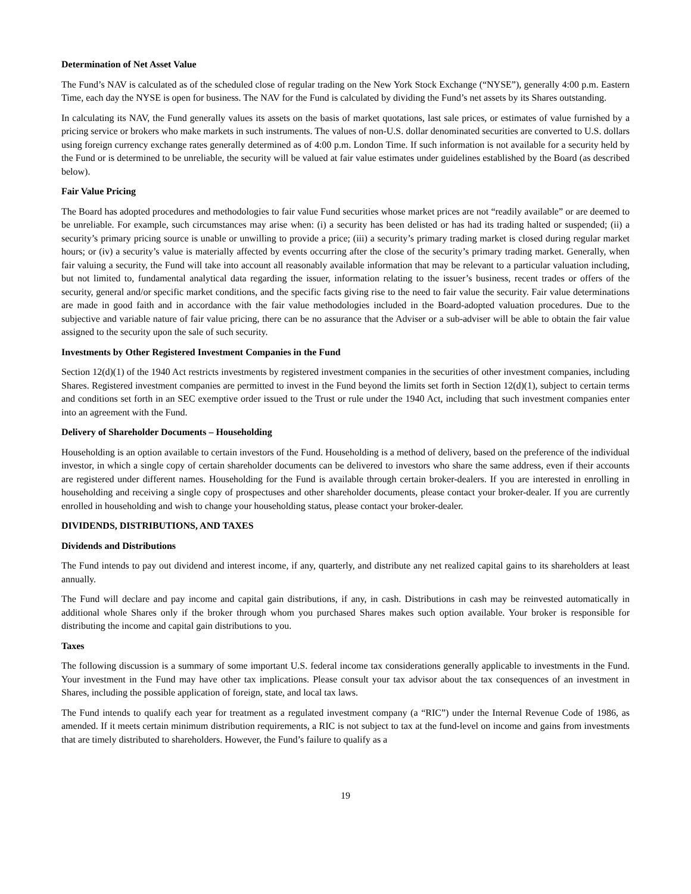Determination of Net Asset Value
The Fund’s NAV is calculated as of the scheduled close of regular trading on the New York Stock Exchange (“NYSE”), generally 4:00 p.m. Eastern Time, each day the NYSE is open for business. The NAV for the Fund is calculated by dividing the Fund’s net assets by its Shares outstanding.
In calculating its NAV, the Fund generally values its assets on the basis of market quotations, last sale prices, or estimates of value furnished by a pricing service or brokers who make markets in such instruments. The values of non-U.S. dollar denominated securities are converted to U.S. dollars using foreign currency exchange rates generally determined as of 4:00 p.m. London Time. If such information is not available for a security held by the Fund or is determined to be unreliable, the security will be valued at fair value estimates under guidelines established by the Board (as described below).
Fair Value Pricing
The Board has adopted procedures and methodologies to fair value Fund securities whose market prices are not “readily available” or are deemed to be unreliable. For example, such circumstances may arise when: (i) a security has been delisted or has had its trading halted or suspended; (ii) a security’s primary pricing source is unable or unwilling to provide a price; (iii) a security’s primary trading market is closed during regular market hours; or (iv) a security’s value is materially affected by events occurring after the close of the security’s primary trading market. Generally, when fair valuing a security, the Fund will take into account all reasonably available information that may be relevant to a particular valuation including, but not limited to, fundamental analytical data regarding the issuer, information relating to the issuer’s business, recent trades or offers of the security, general and/or specific market conditions, and the specific facts giving rise to the need to fair value the security. Fair value determinations are made in good faith and in accordance with the fair value methodologies included in the Board-adopted valuation procedures. Due to the subjective and variable nature of fair value pricing, there can be no assurance that the Adviser or a sub-adviser will be able to obtain the fair value assigned to the security upon the sale of such security.
Investments by Other Registered Investment Companies in the Fund
Section 12(d)(1) of the 1940 Act restricts investments by registered investment companies in the securities of other investment companies, including Shares. Registered investment companies are permitted to invest in the Fund beyond the limits set forth in Section 12(d)(1), subject to certain terms and conditions set forth in an SEC exemptive order issued to the Trust or rule under the 1940 Act, including that such investment companies enter into an agreement with the Fund.
Delivery of Shareholder Documents – Householding
Householding is an option available to certain investors of the Fund. Householding is a method of delivery, based on the preference of the individual investor, in which a single copy of certain shareholder documents can be delivered to investors who share the same address, even if their accounts are registered under different names. Householding for the Fund is available through certain broker-dealers. If you are interested in enrolling in householding and receiving a single copy of prospectuses and other shareholder documents, please contact your broker-dealer. If you are currently enrolled in householding and wish to change your householding status, please contact your broker-dealer.
DIVIDENDS, DISTRIBUTIONS, AND TAXES
Dividends and Distributions
The Fund intends to pay out dividend and interest income, if any, quarterly, and distribute any net realized capital gains to its shareholders at least annually.
The Fund will declare and pay income and capital gain distributions, if any, in cash. Distributions in cash may be reinvested automatically in additional whole Shares only if the broker through whom you purchased Shares makes such option available. Your broker is responsible for distributing the income and capital gain distributions to you.
Taxes
The following discussion is a summary of some important U.S. federal income tax considerations generally applicable to investments in the Fund. Your investment in the Fund may have other tax implications. Please consult your tax advisor about the tax consequences of an investment in Shares, including the possible application of foreign, state, and local tax laws.
The Fund intends to qualify each year for treatment as a regulated investment company (a “RIC”) under the Internal Revenue Code of 1986, as amended. If it meets certain minimum distribution requirements, a RIC is not subject to tax at the fund-level on income and gains from investments that are timely distributed to shareholders. However, the Fund’s failure to qualify as a
19